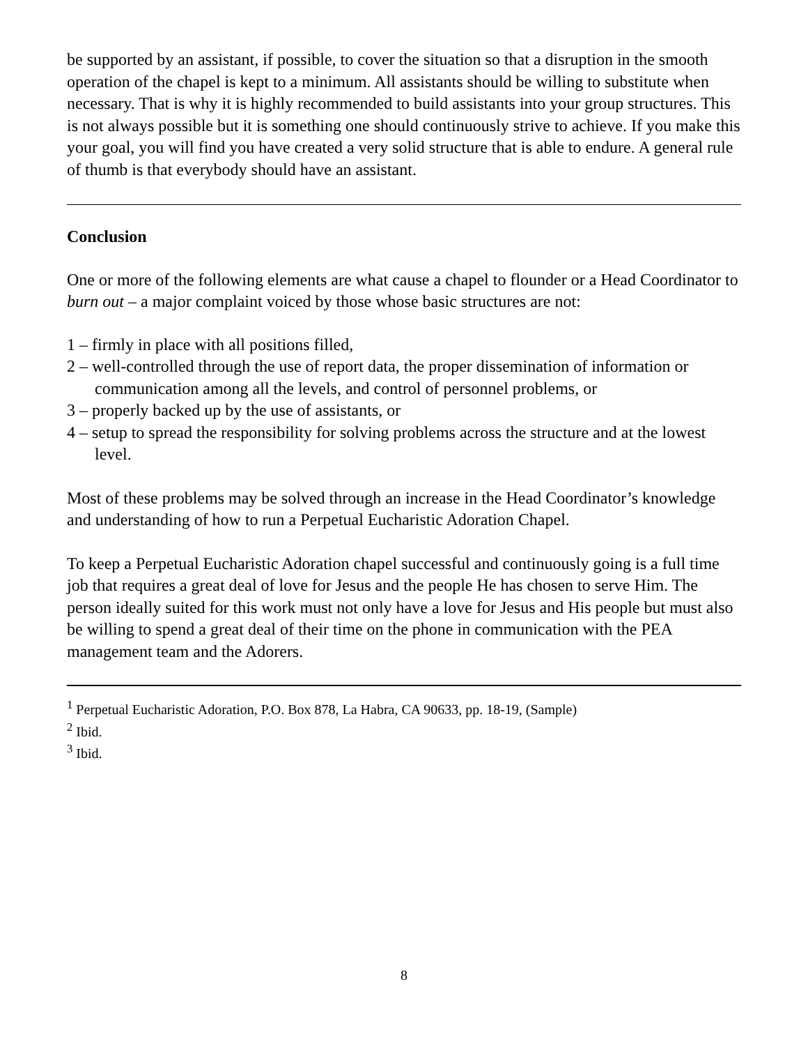be supported by an assistant, if possible, to cover the situation so that a disruption in the smooth operation of the chapel is kept to a minimum. All assistants should be willing to substitute when necessary. That is why it is highly recommended to build assistants into your group structures. This is not always possible but it is something one should continuously strive to achieve. If you make this your goal, you will find you have created a very solid structure that is able to endure. A general rule of thumb is that everybody should have an assistant.
Conclusion
One or more of the following elements are what cause a chapel to flounder or a Head Coordinator to burn out – a major complaint voiced by those whose basic structures are not:
1 – firmly in place with all positions filled,
2 – well-controlled through the use of report data, the proper dissemination of information or communication among all the levels, and control of personnel problems, or
3 – properly backed up by the use of assistants, or
4 – setup to spread the responsibility for solving problems across the structure and at the lowest level.
Most of these problems may be solved through an increase in the Head Coordinator’s knowledge and understanding of how to run a Perpetual Eucharistic Adoration Chapel.
To keep a Perpetual Eucharistic Adoration chapel successful and continuously going is a full time job that requires a great deal of love for Jesus and the people He has chosen to serve Him. The person ideally suited for this work must not only have a love for Jesus and His people but must also be willing to spend a great deal of their time on the phone in communication with the PEA management team and the Adorers.
<sup>1</sup> Perpetual Eucharistic Adoration, P.O. Box 878, La Habra, CA 90633, pp. 18-19, (Sample)
<sup>2</sup> Ibid.
<sup>3</sup> Ibid.
8